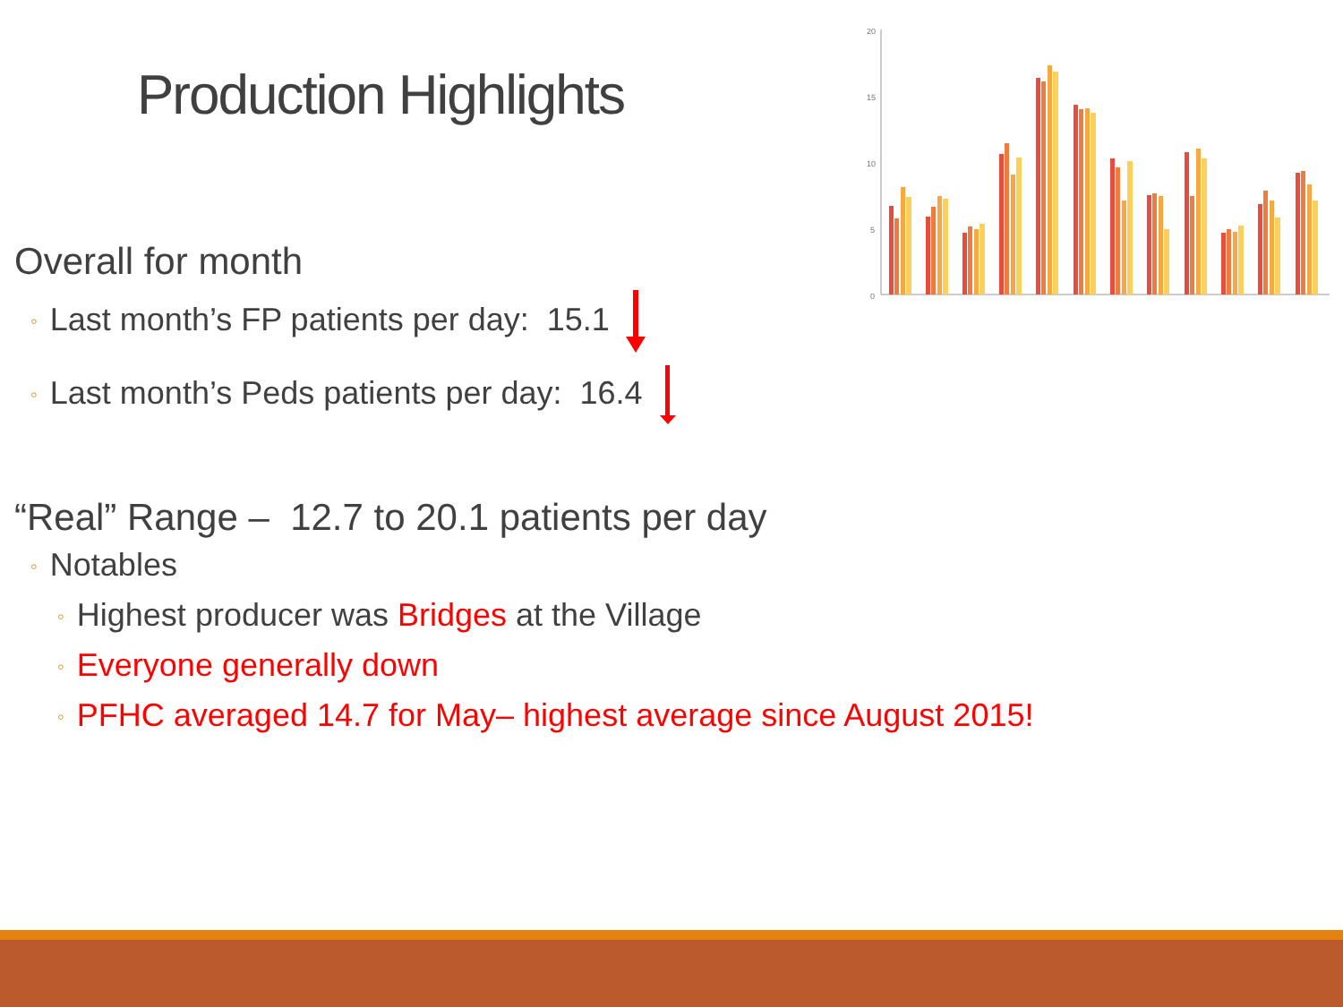Production Highlights
20
15
10
5
0
Overall for month
◦ Last month’s FP patients per day: 15.1
◦ Last month’s Peds patients per day: 16.4
“Real” Range – 12.7 to 20.1 patients per day
◦ Notables
◦ Highest producer was Bridges at the Village
◦ Everyone generally down
◦ PFHC averaged 14.7 for May– highest average since August 2015!